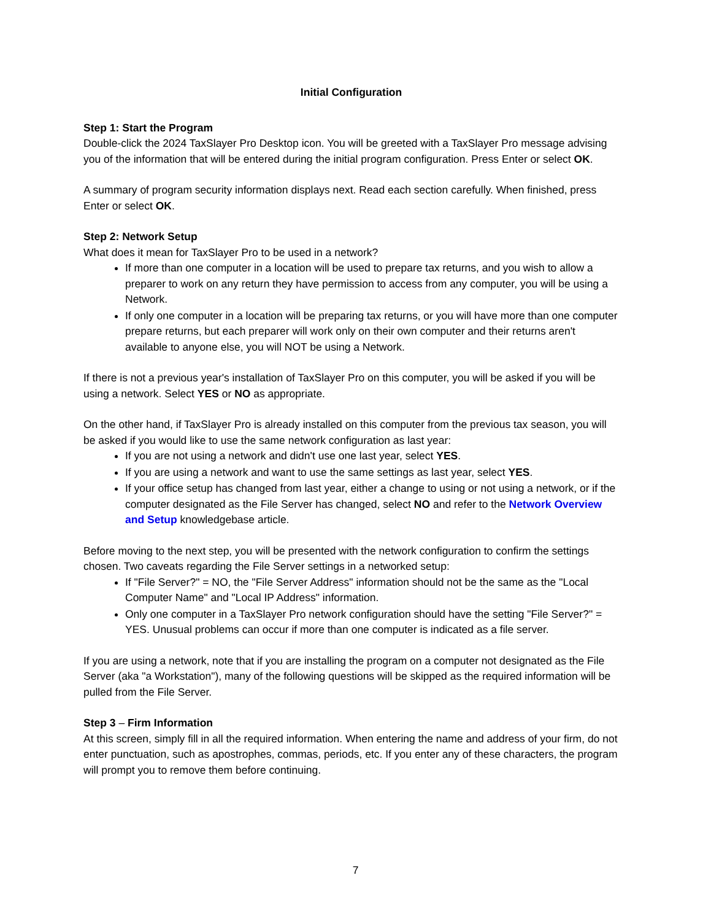Initial Configuration
Step 1: Start the Program
Double-click the 2024 TaxSlayer Pro Desktop icon. You will be greeted with a TaxSlayer Pro message advising you of the information that will be entered during the initial program configuration. Press Enter or select OK.
A summary of program security information displays next. Read each section carefully. When finished, press Enter or select OK.
Step 2: Network Setup
What does it mean for TaxSlayer Pro to be used in a network?
If more than one computer in a location will be used to prepare tax returns, and you wish to allow a preparer to work on any return they have permission to access from any computer, you will be using a Network.
If only one computer in a location will be preparing tax returns, or you will have more than one computer prepare returns, but each preparer will work only on their own computer and their returns aren't available to anyone else, you will NOT be using a Network.
If there is not a previous year's installation of TaxSlayer Pro on this computer, you will be asked if you will be using a network. Select YES or NO as appropriate.
On the other hand, if TaxSlayer Pro is already installed on this computer from the previous tax season, you will be asked if you would like to use the same network configuration as last year:
If you are not using a network and didn't use one last year, select YES.
If you are using a network and want to use the same settings as last year, select YES.
If your office setup has changed from last year, either a change to using or not using a network, or if the computer designated as the File Server has changed, select NO and refer to the Network Overview and Setup knowledgebase article.
Before moving to the next step, you will be presented with the network configuration to confirm the settings chosen. Two caveats regarding the File Server settings in a networked setup:
If "File Server?" = NO, the "File Server Address" information should not be the same as the "Local Computer Name" and "Local IP Address" information.
Only one computer in a TaxSlayer Pro network configuration should have the setting "File Server?" = YES. Unusual problems can occur if more than one computer is indicated as a file server.
If you are using a network, note that if you are installing the program on a computer not designated as the File Server (aka "a Workstation"), many of the following questions will be skipped as the required information will be pulled from the File Server.
Step 3 – Firm Information
At this screen, simply fill in all the required information. When entering the name and address of your firm, do not enter punctuation, such as apostrophes, commas, periods, etc. If you enter any of these characters, the program will prompt you to remove them before continuing.
7